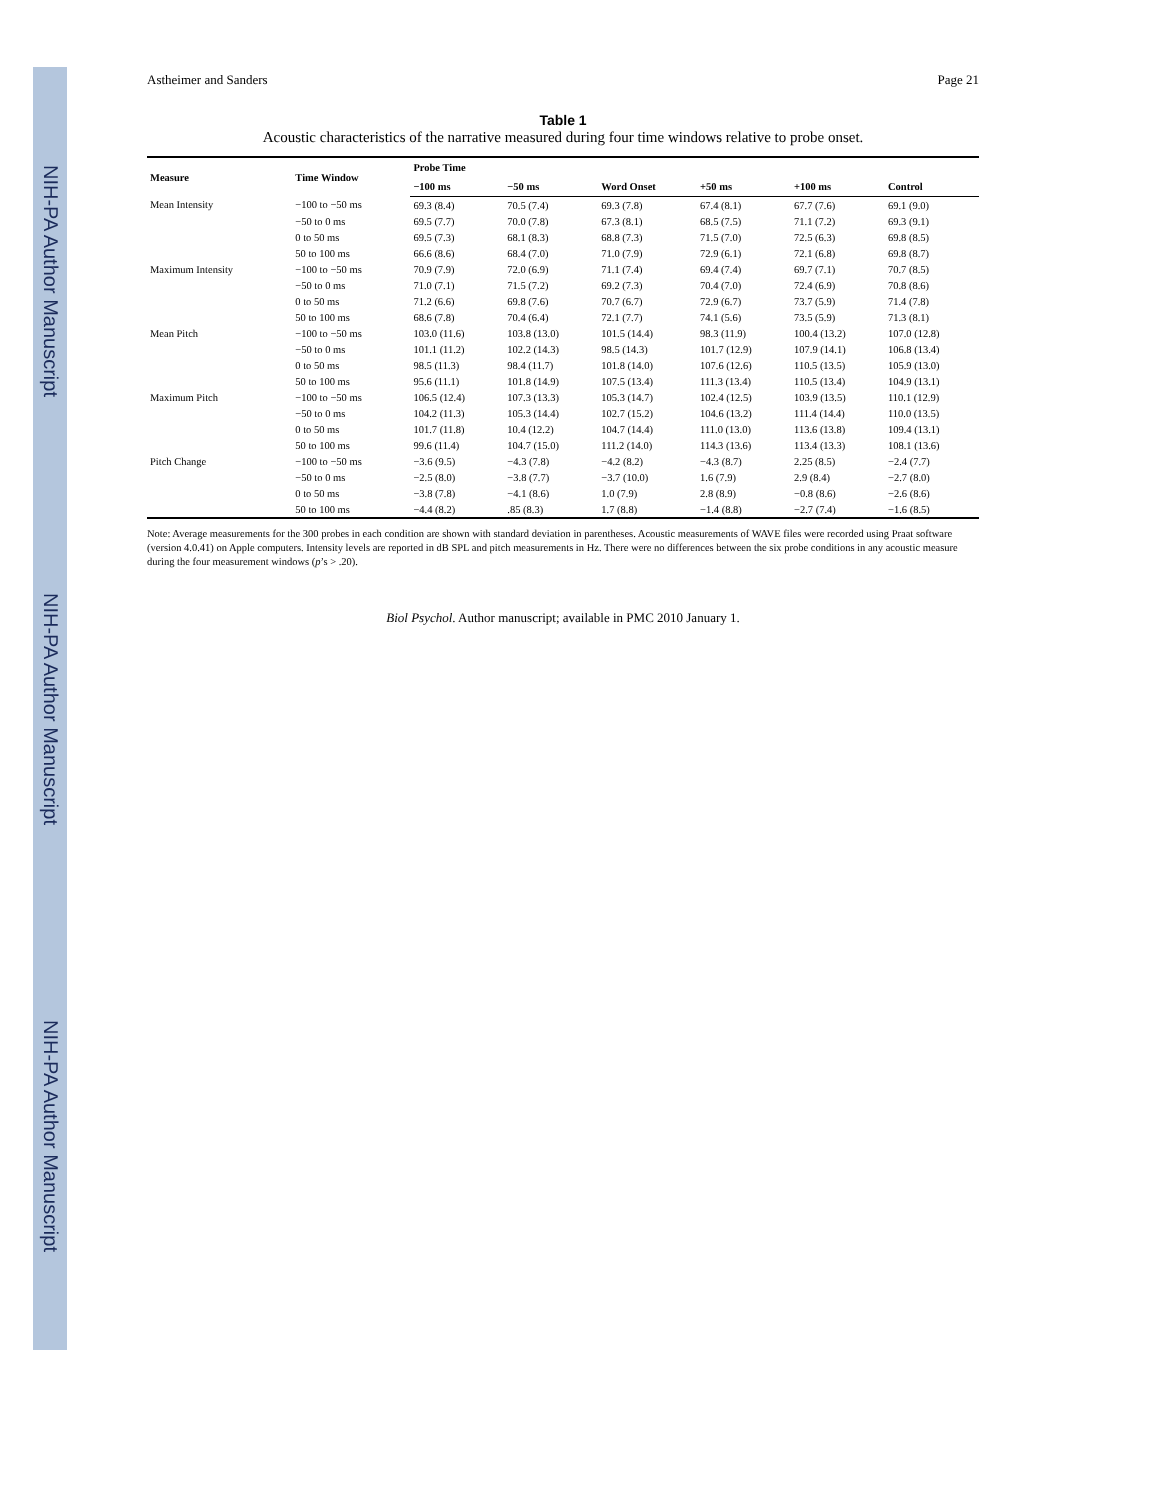NIH-PA Author Manuscript NIH-PA Author Manuscript NIH-PA Author Manuscript
Astheimer and Sanders Page 21
Table 1
Acoustic characteristics of the narrative measured during four time windows relative to probe onset.
| Measure | Time Window | Probe Time | | | | | |
| --- | --- | --- | --- | --- | --- | --- | --- |
| | | −100 ms | −50 ms | Word Onset | +50 ms | +100 ms | Control |
| Mean Intensity | −100 to −50 ms | 69.3 (8.4) | 70.5 (7.4) | 69.3 (7.8) | 67.4 (8.1) | 67.7 (7.6) | 69.1 (9.0) |
| | −50 to 0 ms | 69.5 (7.7) | 70.0 (7.8) | 67.3 (8.1) | 68.5 (7.5) | 71.1 (7.2) | 69.3 (9.1) |
| | 0 to 50 ms | 69.5 (7.3) | 68.1 (8.3) | 68.8 (7.3) | 71.5 (7.0) | 72.5 (6.3) | 69.8 (8.5) |
| | 50 to 100 ms | 66.6 (8.6) | 68.4 (7.0) | 71.0 (7.9) | 72.9 (6.1) | 72.1 (6.8) | 69.8 (8.7) |
| Maximum Intensity | −100 to −50 ms | 70.9 (7.9) | 72.0 (6.9) | 71.1 (7.4) | 69.4 (7.4) | 69.7 (7.1) | 70.7 (8.5) |
| | −50 to 0 ms | 71.0 (7.1) | 71.5 (7.2) | 69.2 (7.3) | 70.4 (7.0) | 72.4 (6.9) | 70.8 (8.6) |
| | 0 to 50 ms | 71.2 (6.6) | 69.8 (7.6) | 70.7 (6.7) | 72.9 (6.7) | 73.7 (5.9) | 71.4 (7.8) |
| | 50 to 100 ms | 68.6 (7.8) | 70.4 (6.4) | 72.1 (7.7) | 74.1 (5.6) | 73.5 (5.9) | 71.3 (8.1) |
| Mean Pitch | −100 to −50 ms | 103.0 (11.6) | 103.8 (13.0) | 101.5 (14.4) | 98.3 (11.9) | 100.4 (13.2) | 107.0 (12.8) |
| | −50 to 0 ms | 101.1 (11.2) | 102.2 (14.3) | 98.5 (14.3) | 101.7 (12.9) | 107.9 (14.1) | 106.8 (13.4) |
| | 0 to 50 ms | 98.5 (11.3) | 98.4 (11.7) | 101.8 (14.0) | 107.6 (12.6) | 110.5 (13.5) | 105.9 (13.0) |
| | 50 to 100 ms | 95.6 (11.1) | 101.8 (14.9) | 107.5 (13.4) | 111.3 (13.4) | 110.5 (13.4) | 104.9 (13.1) |
| Maximum Pitch | −100 to −50 ms | 106.5 (12.4) | 107.3 (13.3) | 105.3 (14.7) | 102.4 (12.5) | 103.9 (13.5) | 110.1 (12.9) |
| | −50 to 0 ms | 104.2 (11.3) | 105.3 (14.4) | 102.7 (15.2) | 104.6 (13.2) | 111.4 (14.4) | 110.0 (13.5) |
| | 0 to 50 ms | 101.7 (11.8) | 10.4 (12.2) | 104.7 (14.4) | 111.0 (13.0) | 113.6 (13.8) | 109.4 (13.1) |
| | 50 to 100 ms | 99.6 (11.4) | 104.7 (15.0) | 111.2 (14.0) | 114.3 (13.6) | 113.4 (13.3) | 108.1 (13.6) |
| Pitch Change | −100 to −50 ms | −3.6 (9.5) | −4.3 (7.8) | −4.2 (8.2) | −4.3 (8.7) | 2.25 (8.5) | −2.4 (7.7) |
| | −50 to 0 ms | −2.5 (8.0) | −3.8 (7.7) | −3.7 (10.0) | 1.6 (7.9) | 2.9 (8.4) | −2.7 (8.0) |
| | 0 to 50 ms | −3.8 (7.8) | −4.1 (8.6) | 1.0 (7.9) | 2.8 (8.9) | −0.8 (8.6) | −2.6 (8.6) |
| | 50 to 100 ms | −4.4 (8.2) | .85 (8.3) | 1.7 (8.8) | −1.4 (8.8) | −2.7 (7.4) | −1.6 (8.5) |
Note: Average measurements for the 300 probes in each condition are shown with standard deviation in parentheses. Acoustic measurements of WAVE files were recorded using Praat software (version 4.0.41) on Apple computers. Intensity levels are reported in dB SPL and pitch measurements in Hz. There were no differences between the six probe conditions in any acoustic measure during the four measurement windows (p’s > .20).
Biol Psychol. Author manuscript; available in PMC 2010 January 1.